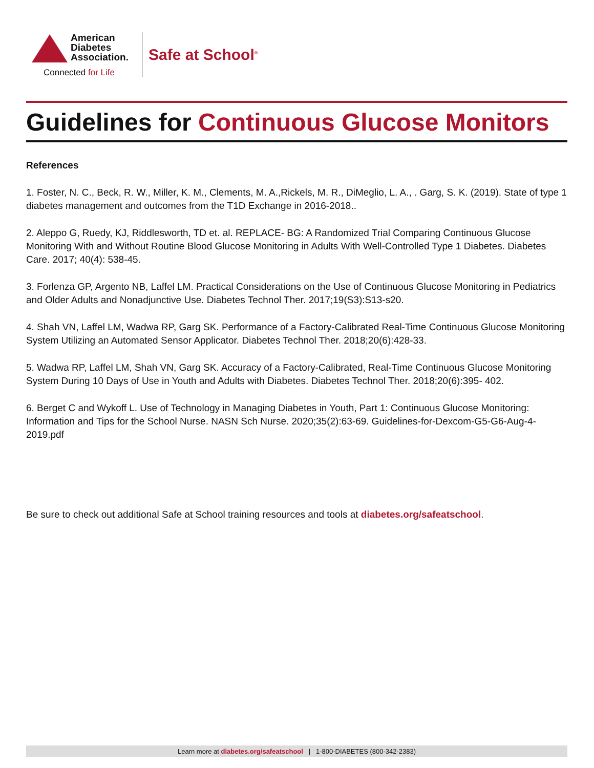American
Diabetes
Association.
Connected for Life
Safe at School<sup>®</sup>
Guidelines for Continuous Glucose Monitors
References
1. Foster, N. C., Beck, R. W., Miller, K. M., Clements, M. A.,Rickels, M. R., DiMeglio, L. A., . Garg, S. K. (2019). State of type 1 diabetes management and outcomes from the T1D Exchange in 2016-2018..
2. Aleppo G, Ruedy, KJ, Riddlesworth, TD et. al. REPLACE- BG: A Randomized Trial Comparing Continuous Glucose Monitoring With and Without Routine Blood Glucose Monitoring in Adults With Well-Controlled Type 1 Diabetes. Diabetes Care. 2017; 40(4): 538-45.
3. Forlenza GP, Argento NB, Laffel LM. Practical Considerations on the Use of Continuous Glucose Monitoring in Pediatrics and Older Adults and Nonadjunctive Use. Diabetes Technol Ther. 2017;19(S3):S13-s20.
4. Shah VN, Laffel LM, Wadwa RP, Garg SK. Performance of a Factory-Calibrated Real-Time Continuous Glucose Monitoring System Utilizing an Automated Sensor Applicator. Diabetes Technol Ther. 2018;20(6):428-33.
5. Wadwa RP, Laffel LM, Shah VN, Garg SK. Accuracy of a Factory-Calibrated, Real-Time Continuous Glucose Monitoring System During 10 Days of Use in Youth and Adults with Diabetes. Diabetes Technol Ther. 2018;20(6):395- 402.
6. Berget C and Wykoff L. Use of Technology in Managing Diabetes in Youth, Part 1: Continuous Glucose Monitoring: Information and Tips for the School Nurse. NASN Sch Nurse. 2020;35(2):63-69. Guidelines-for-Dexcom-G5-G6-Aug-4-2019.pdf
Be sure to check out additional Safe at School training resources and tools at diabetes.org/safeatschool.
Learn more at diabetes.org/safeatschool | 1-800-DIABETES (800-342-2383)